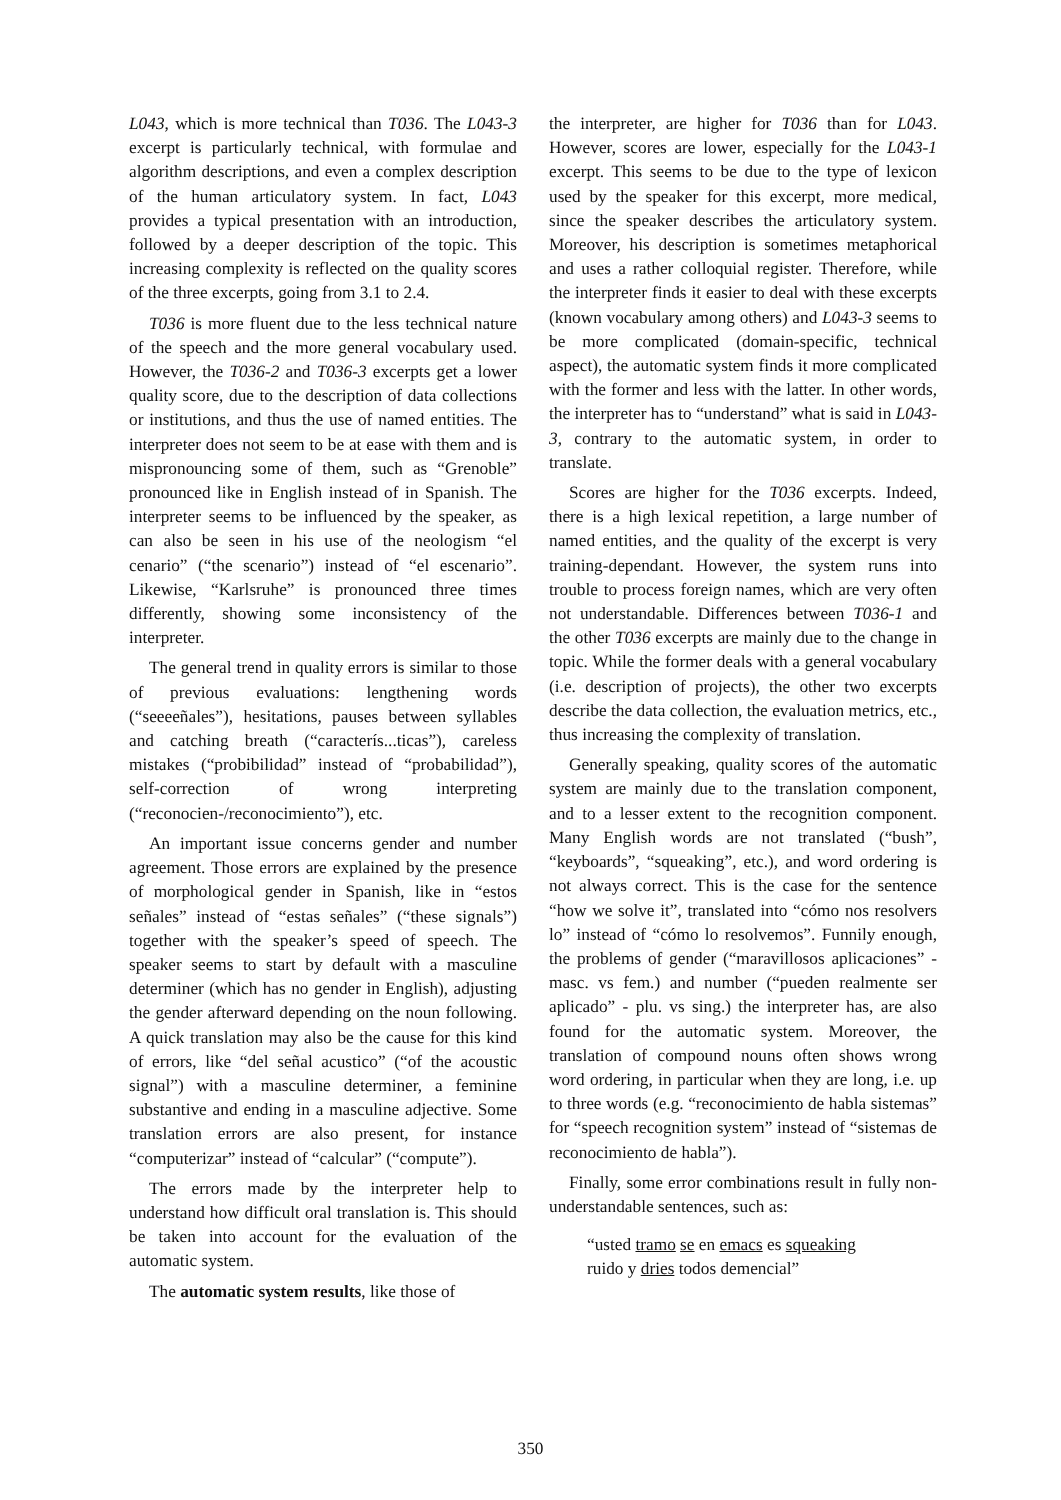L043, which is more technical than T036. The L043-3 excerpt is particularly technical, with formulae and algorithm descriptions, and even a complex description of the human articulatory system. In fact, L043 provides a typical presentation with an introduction, followed by a deeper description of the topic. This increasing complexity is reflected on the quality scores of the three excerpts, going from 3.1 to 2.4.
T036 is more fluent due to the less technical nature of the speech and the more general vocabulary used. However, the T036-2 and T036-3 excerpts get a lower quality score, due to the description of data collections or institutions, and thus the use of named entities. The interpreter does not seem to be at ease with them and is mispronouncing some of them, such as “Grenoble” pronounced like in English instead of in Spanish. The interpreter seems to be influenced by the speaker, as can also be seen in his use of the neologism “el cenario” (“the scenario”) instead of “el escenario”. Likewise, “Karlsruhe” is pronounced three times differently, showing some inconsistency of the interpreter.
The general trend in quality errors is similar to those of previous evaluations: lengthening words (“seeeeñales”), hesitations, pauses between syllables and catching breath (“caracterís...ticas”), careless mistakes (“probibilidad” instead of “probabilidad”), self-correction of wrong interpreting (“reconocien-/reconocimiento”), etc.
An important issue concerns gender and number agreement. Those errors are explained by the presence of morphological gender in Spanish, like in “estos señales” instead of “estas señales” (“these signals”) together with the speaker’s speed of speech. The speaker seems to start by default with a masculine determiner (which has no gender in English), adjusting the gender afterward depending on the noun following. A quick translation may also be the cause for this kind of errors, like “del señal acustico” (“of the acoustic signal”) with a masculine determiner, a feminine substantive and ending in a masculine adjective. Some translation errors are also present, for instance “computerizar” instead of “calcular” (“compute”).
The errors made by the interpreter help to understand how difficult oral translation is. This should be taken into account for the evaluation of the automatic system.
The automatic system results, like those of
the interpreter, are higher for T036 than for L043. However, scores are lower, especially for the L043-1 excerpt. This seems to be due to the type of lexicon used by the speaker for this excerpt, more medical, since the speaker describes the articulatory system. Moreover, his description is sometimes metaphorical and uses a rather colloquial register. Therefore, while the interpreter finds it easier to deal with these excerpts (known vocabulary among others) and L043-3 seems to be more complicated (domain-specific, technical aspect), the automatic system finds it more complicated with the former and less with the latter. In other words, the interpreter has to “understand” what is said in L043-3, contrary to the automatic system, in order to translate.
Scores are higher for the T036 excerpts. Indeed, there is a high lexical repetition, a large number of named entities, and the quality of the excerpt is very training-dependant. However, the system runs into trouble to process foreign names, which are very often not understandable. Differences between T036-1 and the other T036 excerpts are mainly due to the change in topic. While the former deals with a general vocabulary (i.e. description of projects), the other two excerpts describe the data collection, the evaluation metrics, etc., thus increasing the complexity of translation.
Generally speaking, quality scores of the automatic system are mainly due to the translation component, and to a lesser extent to the recognition component. Many English words are not translated (“bush”, “keyboards”, “squeaking”, etc.), and word ordering is not always correct. This is the case for the sentence “how we solve it”, translated into “cómo nos resolvers lo” instead of “cómo lo resolvemos”. Funnily enough, the problems of gender (“maravillosos aplicaciones” - masc. vs fem.) and number (“pueden realmente ser aplicado” - plu. vs sing.) the interpreter has, are also found for the automatic system. Moreover, the translation of compound nouns often shows wrong word ordering, in particular when they are long, i.e. up to three words (e.g. “reconocimiento de habla sistemas” for “speech recognition system” instead of “sistemas de reconocimiento de habla”).
Finally, some error combinations result in fully non-understandable sentences, such as:
“usted tramo se en emacs es squeaking
ruido y dries todos demencial”
350